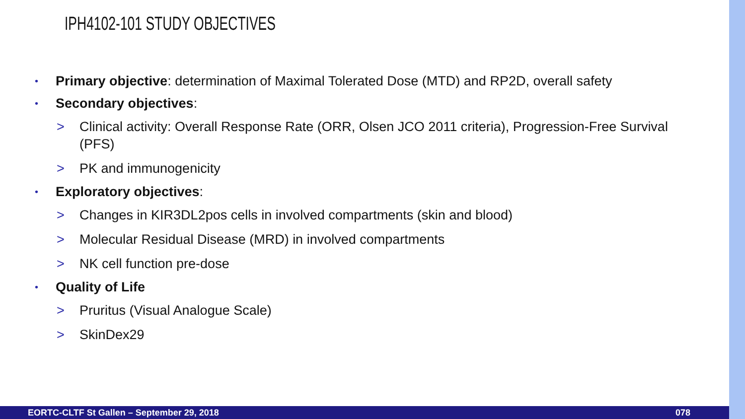IPH4102-101 STUDY OBJECTIVES
• Primary objective: determination of Maximal Tolerated Dose (MTD) and RP2D, overall safety
• Secondary objectives:
> Clinical activity: Overall Response Rate (ORR, Olsen JCO 2011 criteria), Progression-Free Survival (PFS)
> PK and immunogenicity
• Exploratory objectives:
> Changes in KIR3DL2pos cells in involved compartments (skin and blood)
> Molecular Residual Disease (MRD) in involved compartments
> NK cell function pre-dose
• Quality of Life
> Pruritus (Visual Analogue Scale)
> SkinDex29
EORTC-CLTF St Gallen – September 29, 2018 078